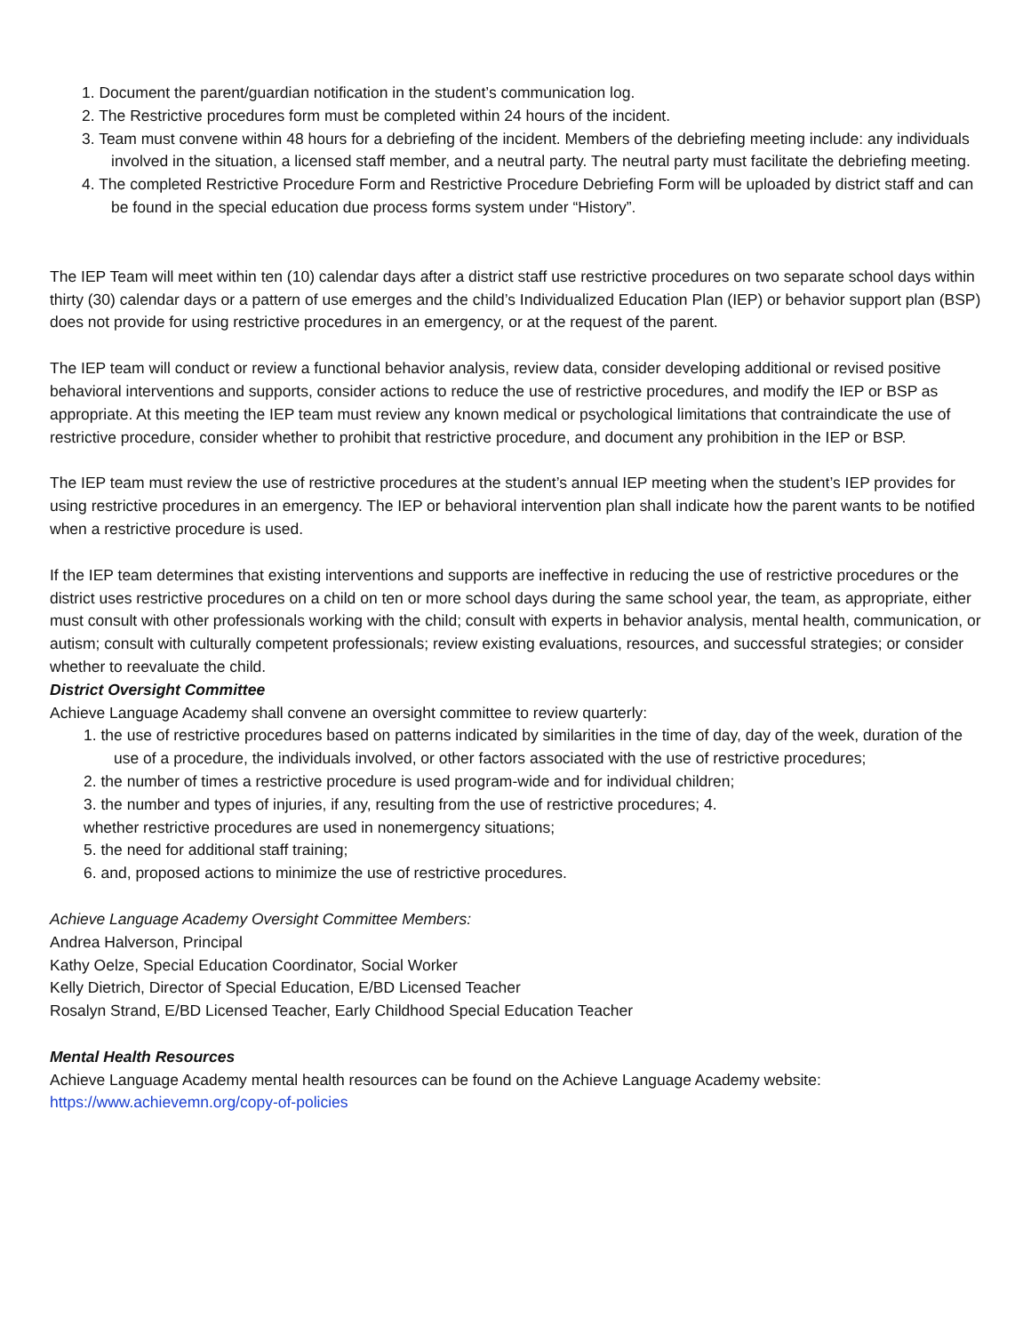1. Document the parent/guardian notification in the student’s communication log.
2. The Restrictive procedures form must be completed within 24 hours of the incident.
3. Team must convene within 48 hours for a debriefing of the incident. Members of the debriefing meeting include: any individuals involved in the situation, a licensed staff member, and a neutral party. The neutral party must facilitate the debriefing meeting.
4. The completed Restrictive Procedure Form and Restrictive Procedure Debriefing Form will be uploaded by district staff and can be found in the special education due process forms system under “History”.
The IEP Team will meet within ten (10) calendar days after a district staff use restrictive procedures on two separate school days within thirty (30) calendar days or a pattern of use emerges and the child’s Individualized Education Plan (IEP) or behavior support plan (BSP) does not provide for using restrictive procedures in an emergency, or at the request of the parent.
The IEP team will conduct or review a functional behavior analysis, review data, consider developing additional or revised positive behavioral interventions and supports, consider actions to reduce the use of restrictive procedures, and modify the IEP or BSP as appropriate. At this meeting the IEP team must review any known medical or psychological limitations that contraindicate the use of restrictive procedure, consider whether to prohibit that restrictive procedure, and document any prohibition in the IEP or BSP.
The IEP team must review the use of restrictive procedures at the student’s annual IEP meeting when the student’s IEP provides for using restrictive procedures in an emergency. The IEP or behavioral intervention plan shall indicate how the parent wants to be notified when a restrictive procedure is used.
If the IEP team determines that existing interventions and supports are ineffective in reducing the use of restrictive procedures or the district uses restrictive procedures on a child on ten or more school days during the same school year, the team, as appropriate, either must consult with other professionals working with the child; consult with experts in behavior analysis, mental health, communication, or autism; consult with culturally competent professionals; review existing evaluations, resources, and successful strategies; or consider whether to reevaluate the child.
District Oversight Committee
Achieve Language Academy shall convene an oversight committee to review quarterly:
1. the use of restrictive procedures based on patterns indicated by similarities in the time of day, day of the week, duration of the use of a procedure, the individuals involved, or other factors associated with the use of restrictive procedures;
2. the number of times a restrictive procedure is used program-wide and for individual children;
3. the number and types of injuries, if any, resulting from the use of restrictive procedures; 4.
whether restrictive procedures are used in nonemergency situations;
5. the need for additional staff training;
6. and, proposed actions to minimize the use of restrictive procedures.
Achieve Language Academy Oversight Committee Members:
Andrea Halverson, Principal
Kathy Oelze, Special Education Coordinator, Social Worker
Kelly Dietrich, Director of Special Education, E/BD Licensed Teacher
Rosalyn Strand, E/BD Licensed Teacher, Early Childhood Special Education Teacher
Mental Health Resources
Achieve Language Academy mental health resources can be found on the Achieve Language Academy website:
https://www.achievemn.org/copy-of-policies